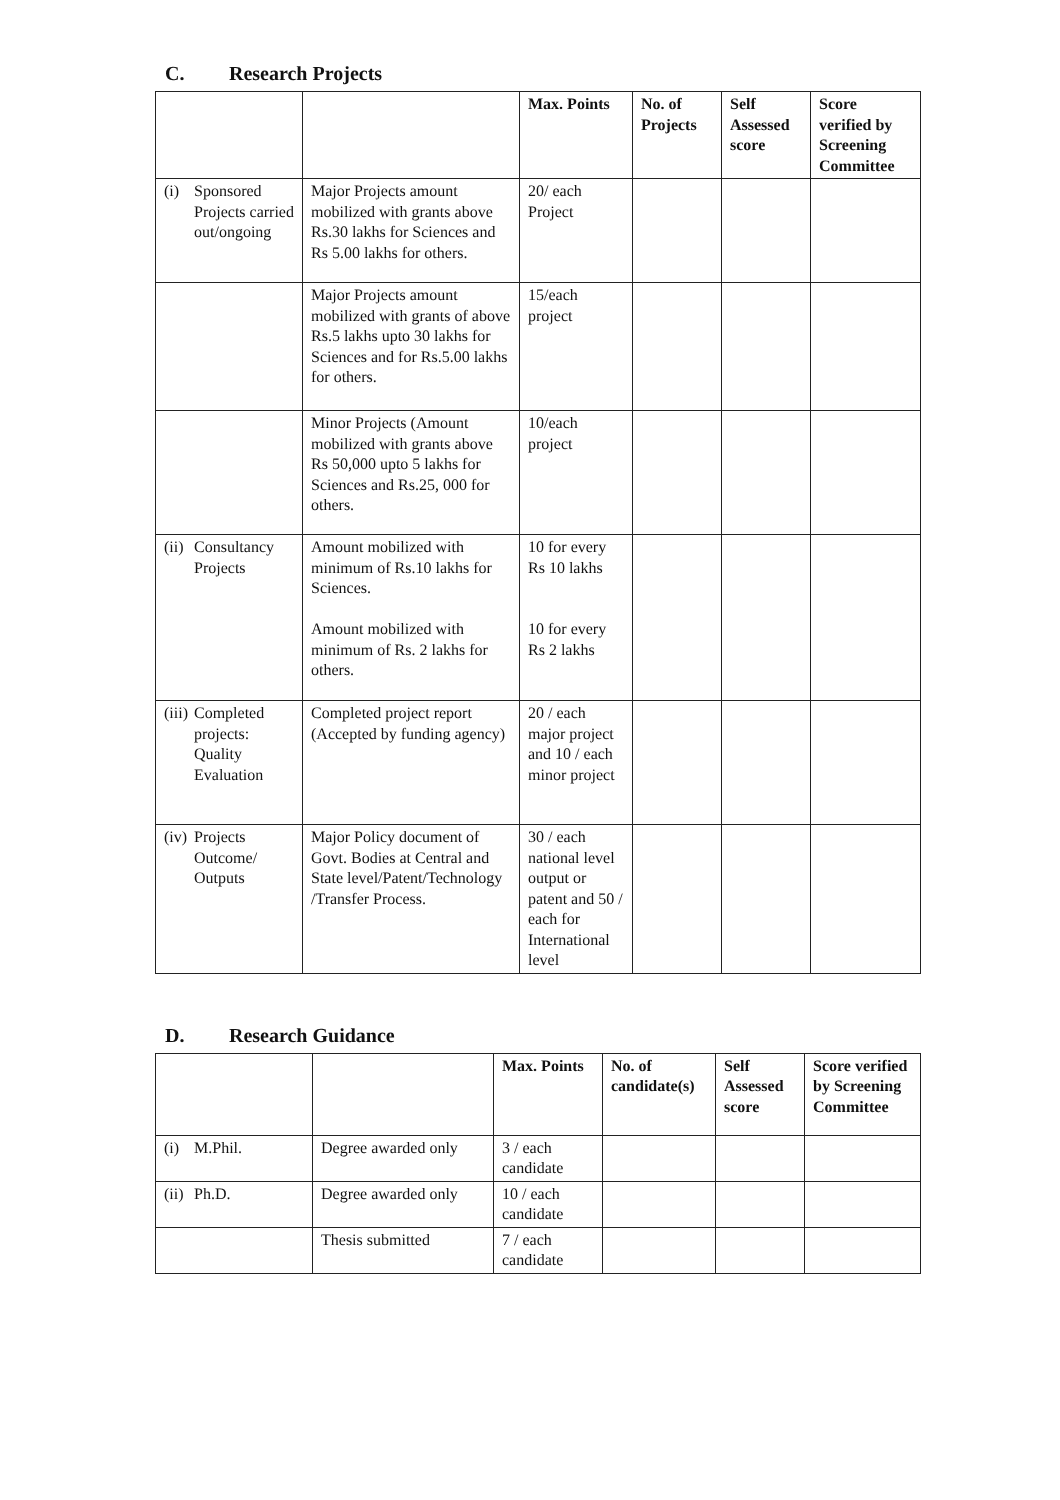C. Research Projects
| | | Max. Points | No. of Projects | Self Assessed score | Score verified by Screening Committee |
| --- | --- | --- | --- | --- | --- |
| (i) Sponsored Projects carried out/ongoing | Major Projects amount mobilized with grants above Rs.30 lakhs for Sciences and Rs 5.00 lakhs for others. | 20/ each Project | | | |
| | Major Projects amount mobilized with grants of above Rs.5 lakhs upto 30 lakhs for Sciences and for Rs.5.00 lakhs for others. | 15/each project | | | |
| | Minor Projects (Amount mobilized with grants above Rs 50,000 upto 5 lakhs for Sciences and Rs.25, 000 for others. | 10/each project | | | |
| (ii) Consultancy Projects | Amount mobilized with minimum of Rs.10 lakhs for Sciences. Amount mobilized with minimum of Rs. 2 lakhs for others. | 10 for every Rs 10 lakhs 10 for every Rs 2 lakhs | | | |
| (iii) Completed projects: Quality Evaluation | Completed project report (Accepted by funding agency) | 20 / each major project and 10 / each minor project | | | |
| (iv) Projects Outcome/ Outputs | Major Policy document of Govt. Bodies at Central and State level/Patent/Technology /Transfer Process. | 30 / each national level output or patent and 50 / each for International level | | | |
D. Research Guidance
| | | Max. Points | No. of candidate(s) | Self Assessed score | Score verified by Screening Committee |
| --- | --- | --- | --- | --- | --- |
| (i) M.Phil. | Degree awarded only | 3 / each candidate | | | |
| (ii) Ph.D. | Degree awarded only | 10 / each candidate | | | |
| | Thesis submitted | 7 / each candidate | | | |